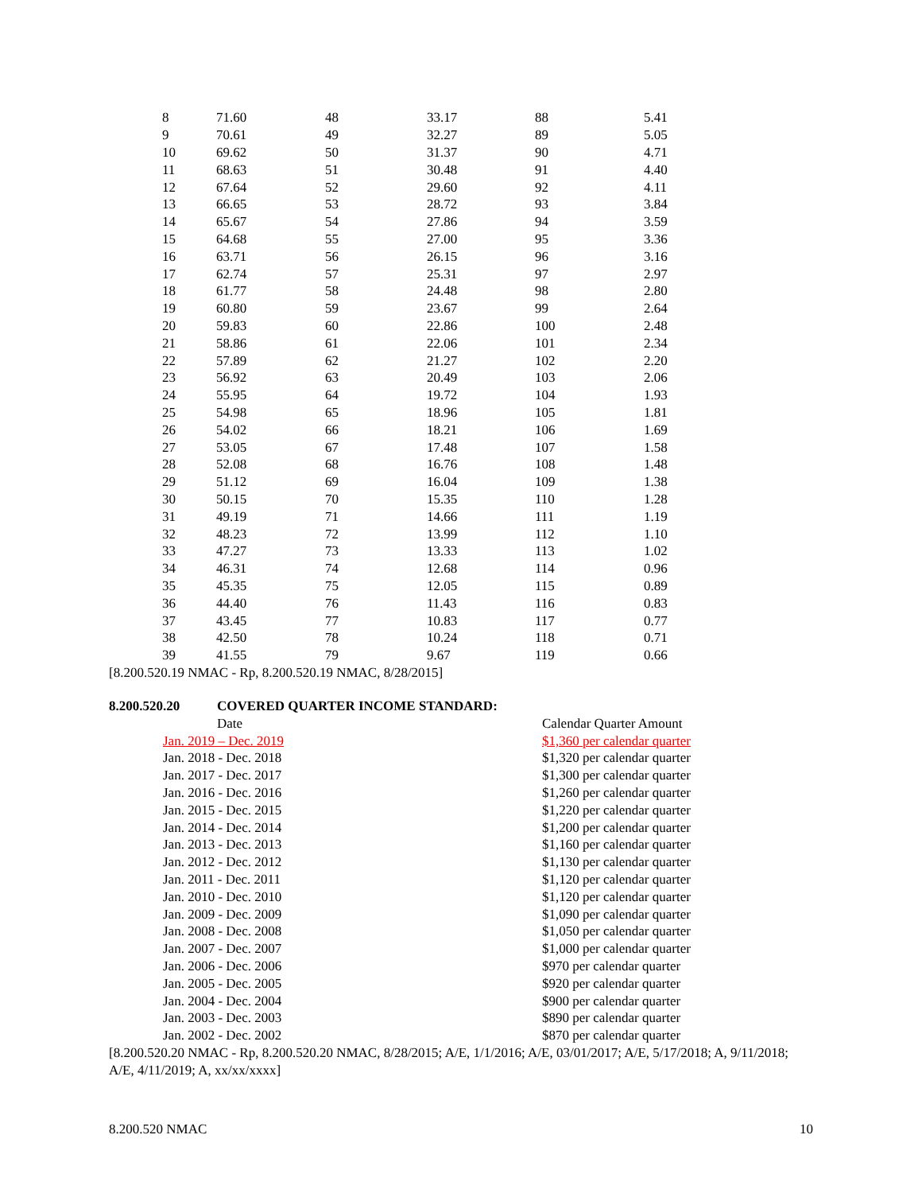| 8 | 71.60 | 48 | 33.17 | 88 | 5.41 |
| 9 | 70.61 | 49 | 32.27 | 89 | 5.05 |
| 10 | 69.62 | 50 | 31.37 | 90 | 4.71 |
| 11 | 68.63 | 51 | 30.48 | 91 | 4.40 |
| 12 | 67.64 | 52 | 29.60 | 92 | 4.11 |
| 13 | 66.65 | 53 | 28.72 | 93 | 3.84 |
| 14 | 65.67 | 54 | 27.86 | 94 | 3.59 |
| 15 | 64.68 | 55 | 27.00 | 95 | 3.36 |
| 16 | 63.71 | 56 | 26.15 | 96 | 3.16 |
| 17 | 62.74 | 57 | 25.31 | 97 | 2.97 |
| 18 | 61.77 | 58 | 24.48 | 98 | 2.80 |
| 19 | 60.80 | 59 | 23.67 | 99 | 2.64 |
| 20 | 59.83 | 60 | 22.86 | 100 | 2.48 |
| 21 | 58.86 | 61 | 22.06 | 101 | 2.34 |
| 22 | 57.89 | 62 | 21.27 | 102 | 2.20 |
| 23 | 56.92 | 63 | 20.49 | 103 | 2.06 |
| 24 | 55.95 | 64 | 19.72 | 104 | 1.93 |
| 25 | 54.98 | 65 | 18.96 | 105 | 1.81 |
| 26 | 54.02 | 66 | 18.21 | 106 | 1.69 |
| 27 | 53.05 | 67 | 17.48 | 107 | 1.58 |
| 28 | 52.08 | 68 | 16.76 | 108 | 1.48 |
| 29 | 51.12 | 69 | 16.04 | 109 | 1.38 |
| 30 | 50.15 | 70 | 15.35 | 110 | 1.28 |
| 31 | 49.19 | 71 | 14.66 | 111 | 1.19 |
| 32 | 48.23 | 72 | 13.99 | 112 | 1.10 |
| 33 | 47.27 | 73 | 13.33 | 113 | 1.02 |
| 34 | 46.31 | 74 | 12.68 | 114 | 0.96 |
| 35 | 45.35 | 75 | 12.05 | 115 | 0.89 |
| 36 | 44.40 | 76 | 11.43 | 116 | 0.83 |
| 37 | 43.45 | 77 | 10.83 | 117 | 0.77 |
| 38 | 42.50 | 78 | 10.24 | 118 | 0.71 |
| 39 | 41.55 | 79 | 9.67 | 119 | 0.66 |
[8.200.520.19 NMAC - Rp, 8.200.520.19 NMAC, 8/28/2015]
8.200.520.20 COVERED QUARTER INCOME STANDARD:
| Date | Calendar Quarter Amount |
| Jan. 2019 – Dec. 2019 | $1,360 per calendar quarter |
| Jan. 2018 - Dec. 2018 | $1,320 per calendar quarter |
| Jan. 2017 - Dec. 2017 | $1,300 per calendar quarter |
| Jan. 2016 - Dec. 2016 | $1,260 per calendar quarter |
| Jan. 2015 - Dec. 2015 | $1,220 per calendar quarter |
| Jan. 2014 - Dec. 2014 | $1,200 per calendar quarter |
| Jan. 2013 - Dec. 2013 | $1,160 per calendar quarter |
| Jan. 2012 - Dec. 2012 | $1,130 per calendar quarter |
| Jan. 2011 - Dec. 2011 | $1,120 per calendar quarter |
| Jan. 2010 - Dec. 2010 | $1,120 per calendar quarter |
| Jan. 2009 - Dec. 2009 | $1,090 per calendar quarter |
| Jan. 2008 - Dec. 2008 | $1,050 per calendar quarter |
| Jan. 2007 - Dec. 2007 | $1,000 per calendar quarter |
| Jan. 2006 - Dec. 2006 | $970 per calendar quarter |
| Jan. 2005 - Dec. 2005 | $920 per calendar quarter |
| Jan. 2004 - Dec. 2004 | $900 per calendar quarter |
| Jan. 2003 - Dec. 2003 | $890 per calendar quarter |
| Jan. 2002 - Dec. 2002 | $870 per calendar quarter |
[8.200.520.20 NMAC - Rp, 8.200.520.20 NMAC, 8/28/2015; A/E, 1/1/2016; A/E, 03/01/2017; A/E, 5/17/2018; A, 9/11/2018; A/E, 4/11/2019; A, xx/xx/xxxx]
8.200.520 NMAC 10